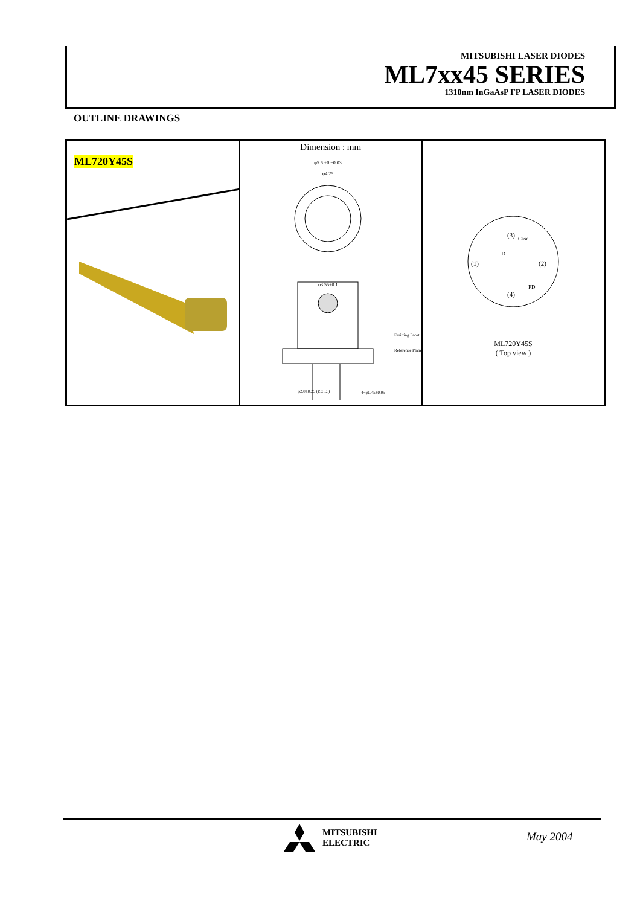MITSUBISHI LASER DIODES
ML7xx45 SERIES
1310nm InGaAsP FP LASER DIODES
OUTLINE DRAWINGS
ML720Y45S
Dimension : mm
φ5.6 +0 −0.03
φ4.25
φ3.55±0.1
Emitting Facet
Reference Plane
φ2.0±0.25 (P.C.D.)
4−φ0.45±0.05
(3)
Case
LD
(1)
(2)
(4)
PD
ML720Y45S
( Top view )
MITSUBISHI
ELECTRIC
May 2004